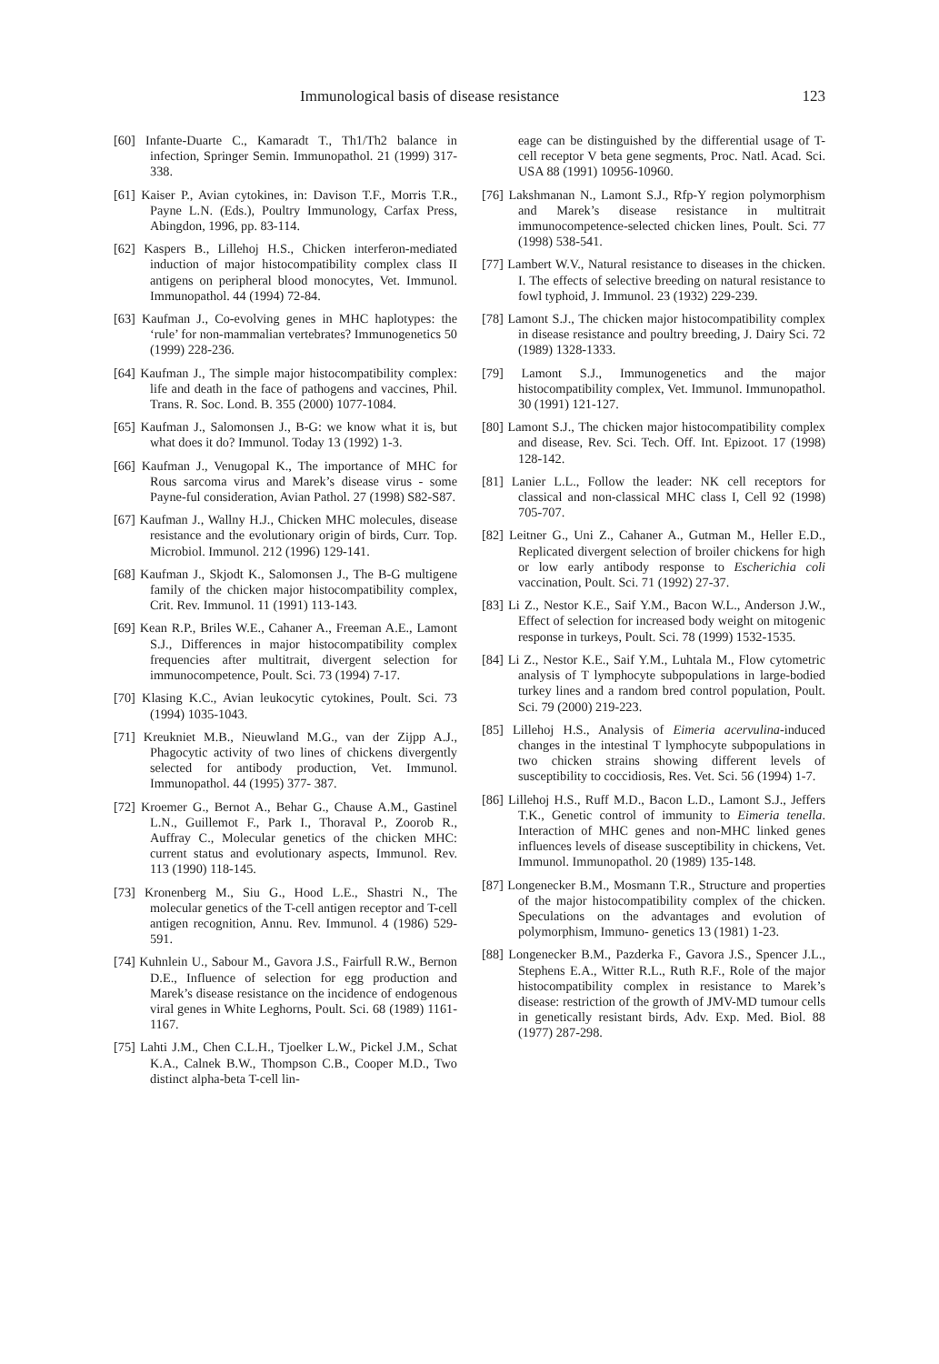Immunological basis of disease resistance 123
[60] Infante-Duarte C., Kamaradt T., Th1/Th2 balance in infection, Springer Semin. Immunopathol. 21 (1999) 317-338.
[61] Kaiser P., Avian cytokines, in: Davison T.F., Morris T.R., Payne L.N. (Eds.), Poultry Immunology, Carfax Press, Abingdon, 1996, pp. 83-114.
[62] Kaspers B., Lillehoj H.S., Chicken interferon-mediated induction of major histocompatibility complex class II antigens on peripheral blood monocytes, Vet. Immunol. Immunopathol. 44 (1994) 72-84.
[63] Kaufman J., Co-evolving genes in MHC haplotypes: the ‘rule’ for non-mammalian vertebrates? Immunogenetics 50 (1999) 228-236.
[64] Kaufman J., The simple major histocompatibility complex: life and death in the face of pathogens and vaccines, Phil. Trans. R. Soc. Lond. B. 355 (2000) 1077-1084.
[65] Kaufman J., Salomonsen J., B-G: we know what it is, but what does it do? Immunol. Today 13 (1992) 1-3.
[66] Kaufman J., Venugopal K., The importance of MHC for Rous sarcoma virus and Marek’s disease virus - some Payne-ful consideration, Avian Pathol. 27 (1998) S82-S87.
[67] Kaufman J., Wallny H.J., Chicken MHC molecules, disease resistance and the evolutionary origin of birds, Curr. Top. Microbiol. Immunol. 212 (1996) 129-141.
[68] Kaufman J., Skjodt K., Salomonsen J., The B-G multigene family of the chicken major histocompatibility complex, Crit. Rev. Immunol. 11 (1991) 113-143.
[69] Kean R.P., Briles W.E., Cahaner A., Freeman A.E., Lamont S.J., Differences in major histocompatibility complex frequencies after multitrait, divergent selection for immunocompetence, Poult. Sci. 73 (1994) 7-17.
[70] Klasing K.C., Avian leukocytic cytokines, Poult. Sci. 73 (1994) 1035-1043.
[71] Kreukniet M.B., Nieuwland M.G., van der Zijpp A.J., Phagocytic activity of two lines of chickens divergently selected for antibody production, Vet. Immunol. Immunopathol. 44 (1995) 377- 387.
[72] Kroemer G., Bernot A., Behar G., Chause A.M., Gastinel L.N., Guillemot F., Park I., Thoraval P., Zoorob R., Auffray C., Molecular genetics of the chicken MHC: current status and evolutionary aspects, Immunol. Rev. 113 (1990) 118-145.
[73] Kronenberg M., Siu G., Hood L.E., Shastri N., The molecular genetics of the T-cell antigen receptor and T-cell antigen recognition, Annu. Rev. Immunol. 4 (1986) 529-591.
[74] Kuhnlein U., Sabour M., Gavora J.S., Fairfull R.W., Bernon D.E., Influence of selection for egg production and Marek’s disease resistance on the incidence of endogenous viral genes in White Leghorns, Poult. Sci. 68 (1989) 1161-1167.
[75] Lahti J.M., Chen C.L.H., Tjoelker L.W., Pickel J.M., Schat K.A., Calnek B.W., Thompson C.B., Cooper M.D., Two distinct alpha-beta T-cell lin-
eage can be distinguished by the differential usage of T-cell receptor V beta gene segments, Proc. Natl. Acad. Sci. USA 88 (1991) 10956-10960.
[76] Lakshmanan N., Lamont S.J., Rfp-Y region polymorphism and Marek’s disease resistance in multitrait immunocompetence-selected chicken lines, Poult. Sci. 77 (1998) 538-541.
[77] Lambert W.V., Natural resistance to diseases in the chicken. I. The effects of selective breeding on natural resistance to fowl typhoid, J. Immunol. 23 (1932) 229-239.
[78] Lamont S.J., The chicken major histocompatibility complex in disease resistance and poultry breeding, J. Dairy Sci. 72 (1989) 1328-1333.
[79] Lamont S.J., Immunogenetics and the major histocompatibility complex, Vet. Immunol. Immunopathol. 30 (1991) 121-127.
[80] Lamont S.J., The chicken major histocompatibility complex and disease, Rev. Sci. Tech. Off. Int. Epizoot. 17 (1998) 128-142.
[81] Lanier L.L., Follow the leader: NK cell receptors for classical and non-classical MHC class I, Cell 92 (1998) 705-707.
[82] Leitner G., Uni Z., Cahaner A., Gutman M., Heller E.D., Replicated divergent selection of broiler chickens for high or low early antibody response to Escherichia coli vaccination, Poult. Sci. 71 (1992) 27-37.
[83] Li Z., Nestor K.E., Saif Y.M., Bacon W.L., Anderson J.W., Effect of selection for increased body weight on mitogenic response in turkeys, Poult. Sci. 78 (1999) 1532-1535.
[84] Li Z., Nestor K.E., Saif Y.M., Luhtala M., Flow cytometric analysis of T lymphocyte subpopulations in large-bodied turkey lines and a random bred control population, Poult. Sci. 79 (2000) 219-223.
[85] Lillehoj H.S., Analysis of Eimeria acervulina-induced changes in the intestinal T lymphocyte subpopulations in two chicken strains showing different levels of susceptibility to coccidiosis, Res. Vet. Sci. 56 (1994) 1-7.
[86] Lillehoj H.S., Ruff M.D., Bacon L.D., Lamont S.J., Jeffers T.K., Genetic control of immunity to Eimeria tenella. Interaction of MHC genes and non-MHC linked genes influences levels of disease susceptibility in chickens, Vet. Immunol. Immunopathol. 20 (1989) 135-148.
[87] Longenecker B.M., Mosmann T.R., Structure and properties of the major histocompatibility complex of the chicken. Speculations on the advantages and evolution of polymorphism, Immuno- genetics 13 (1981) 1-23.
[88] Longenecker B.M., Pazderka F., Gavora J.S., Spencer J.L., Stephens E.A., Witter R.L., Ruth R.F., Role of the major histocompatibility complex in resistance to Marek’s disease: restriction of the growth of JMV-MD tumour cells in genetically resistant birds, Adv. Exp. Med. Biol. 88 (1977) 287-298.